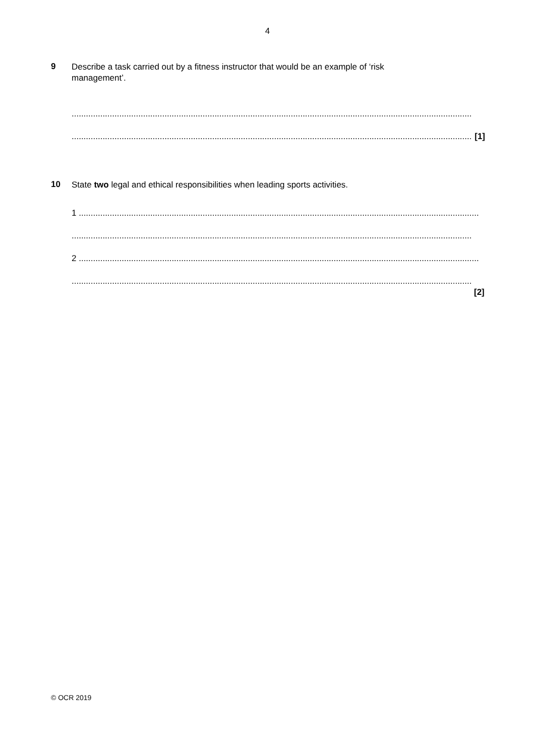4
9
Describe a task carried out by a fitness instructor that would be an example of ‘risk management’.
........................................................................................................................................................................
........................................................................................................................................................................ [1]
10
State two legal and ethical responsibilities when leading sports activities.
1 ........................................................................................................................................................................
........................................................................................................................................................................
2 ........................................................................................................................................................................
........................................................................................................................................................................
[2]
© OCR 2019